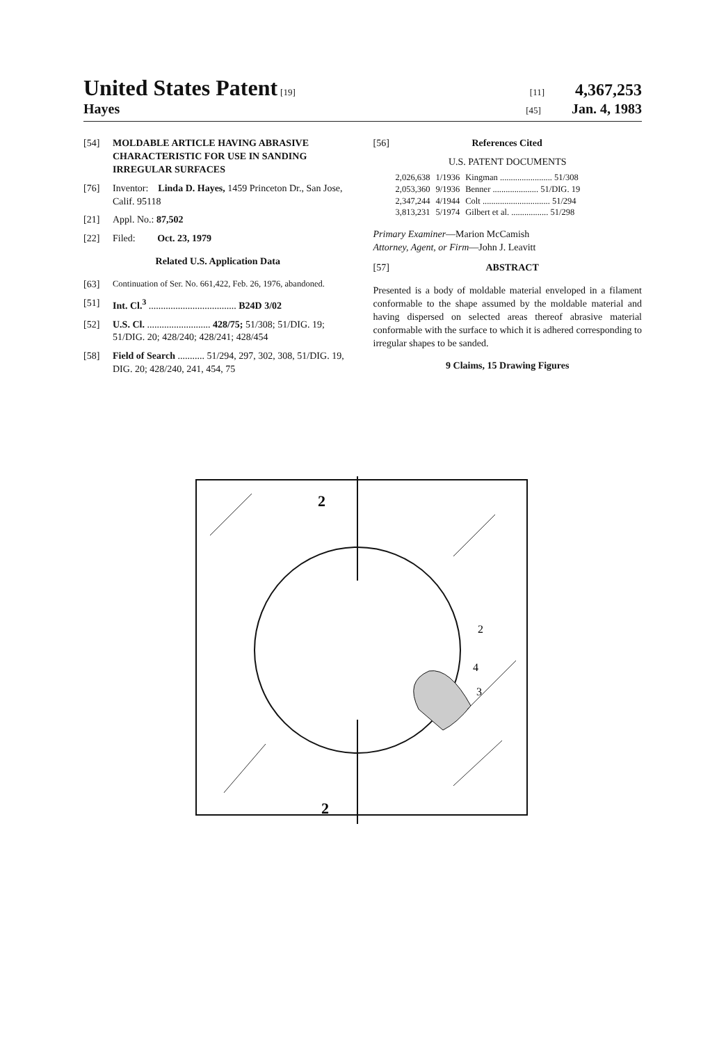United States Patent [19] [11] 4,367,253
Hayes
[45] Jan. 4, 1983
[54] MOLDABLE ARTICLE HAVING ABRASIVE CHARACTERISTIC FOR USE IN SANDING IRREGULAR SURFACES
[76] Inventor: Linda D. Hayes, 1459 Princeton Dr., San Jose, Calif. 95118
[21] Appl. No.: 87,502
[22] Filed: Oct. 23, 1979
Related U.S. Application Data
[63] Continuation of Ser. No. 661,422, Feb. 26, 1976, abandoned.
[51] Int. Cl.<sup>3</sup> .................................... B24D 3/02
[52] U.S. Cl. .......................... 428/75; 51/308; 51/DIG. 19; 51/DIG. 20; 428/240; 428/241; 428/454
[58] Field of Search ........... 51/294, 297, 302, 308, 51/DIG. 19, DIG. 20; 428/240, 241, 454, 75
[56] References Cited
U.S. PATENT DOCUMENTS
| 2,026,638 | 1/1936 | Kingman ........................ 51/308 |
| 2,053,360 | 9/1936 | Benner ..................... 51/DIG. 19 |
| 2,347,244 | 4/1944 | Colt ............................... 51/294 |
| 3,813,231 | 5/1974 | Gilbert et al. ................. 51/298 |
Primary Examiner—Marion McCamish
Attorney, Agent, or Firm—John J. Leavitt
[57] ABSTRACT
Presented is a body of moldable material enveloped in a filament conformable to the shape assumed by the moldable material and having dispersed on selected areas thereof abrasive material conformable with the surface to which it is adhered corresponding to irregular shapes to be sanded.
9 Claims, 15 Drawing Figures
2
2
2
4
3